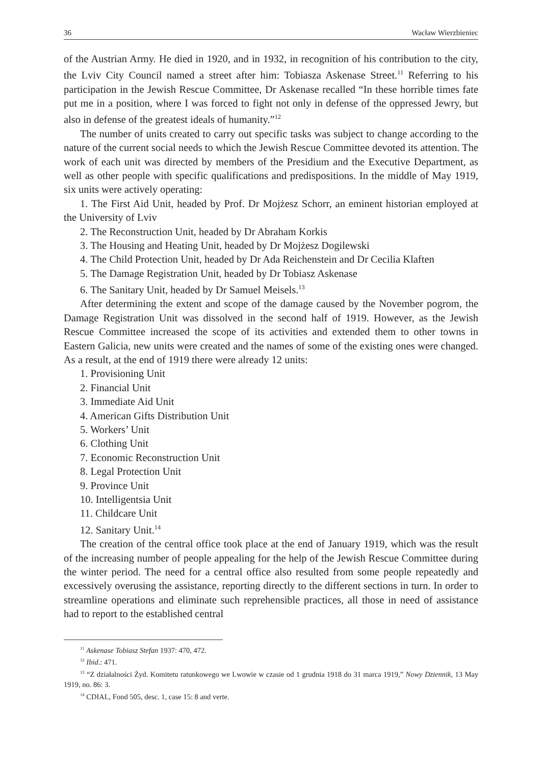36 Wacław Wierzbieniec
of the Austrian Army. He died in 1920, and in 1932, in recognition of his contribution to the city, the Lviv City Council named a street after him: Tobiasza Askenase Street.<sup>11</sup> Referring to his participation in the Jewish Rescue Committee, Dr Askenase recalled “In these horrible times fate put me in a position, where I was forced to fight not only in defense of the oppressed Jewry, but also in defense of the greatest ideals of humanity.”<sup>12</sup>
The number of units created to carry out specific tasks was subject to change according to the nature of the current social needs to which the Jewish Rescue Committee devoted its attention. The work of each unit was directed by members of the Presidium and the Executive Department, as well as other people with specific qualifications and predispositions. In the middle of May 1919, six units were actively operating:
1. The First Aid Unit, headed by Prof. Dr Mojżesz Schorr, an eminent historian employed at the University of Lviv
2. The Reconstruction Unit, headed by Dr Abraham Korkis
3. The Housing and Heating Unit, headed by Dr Mojżesz Dogilewski
4. The Child Protection Unit, headed by Dr Ada Reichenstein and Dr Cecilia Klaften
5. The Damage Registration Unit, headed by Dr Tobiasz Askenase
6. The Sanitary Unit, headed by Dr Samuel Meisels.<sup>13</sup>
After determining the extent and scope of the damage caused by the November pogrom, the Damage Registration Unit was dissolved in the second half of 1919. However, as the Jewish Rescue Committee increased the scope of its activities and extended them to other towns in Eastern Galicia, new units were created and the names of some of the existing ones were changed. As a result, at the end of 1919 there were already 12 units:
1. Provisioning Unit
2. Financial Unit
3. Immediate Aid Unit
4. American Gifts Distribution Unit
5. Workers’ Unit
6. Clothing Unit
7. Economic Reconstruction Unit
8. Legal Protection Unit
9. Province Unit
10. Intelligentsia Unit
11. Childcare Unit
12. Sanitary Unit.<sup>14</sup>
The creation of the central office took place at the end of January 1919, which was the result of the increasing number of people appealing for the help of the Jewish Rescue Committee during the winter period. The need for a central office also resulted from some people repeatedly and excessively overusing the assistance, reporting directly to the different sections in turn. In order to streamline operations and eliminate such reprehensible practices, all those in need of assistance had to report to the established central
<sup>11</sup> Askenase Tobiasz Stefan 1937: 470, 472.
<sup>12</sup> Ibid.: 471.
<sup>13</sup> “Z działalności Żyd. Komitetu ratunkowego we Lwowie w czasie od 1 grudnia 1918 do 31 marca 1919,” Nowy Dziennik, 13 May 1919, no. 86: 3.
<sup>14</sup> CDIAL, Fond 505, desc. 1, case 15: 8 and verte.